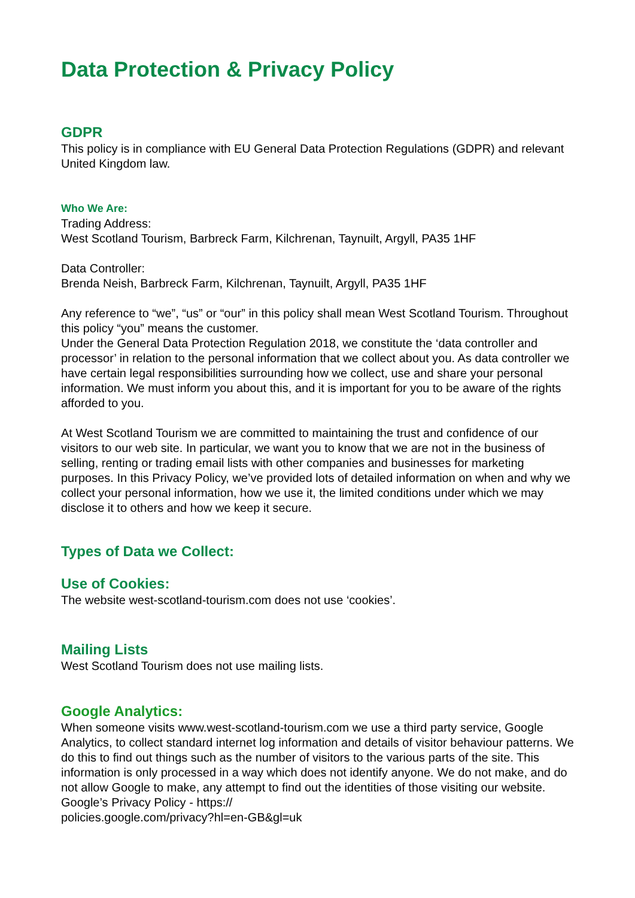Data Protection & Privacy Policy
GDPR
This policy is in compliance with EU General Data Protection Regulations (GDPR) and relevant United Kingdom law.
Who We Are:
Trading Address:
West Scotland Tourism, Barbreck Farm, Kilchrenan, Taynuilt, Argyll, PA35 1HF
Data Controller:
Brenda Neish, Barbreck Farm, Kilchrenan, Taynuilt, Argyll, PA35 1HF
Any reference to “we”, “us” or “our” in this policy shall mean West Scotland Tourism. Throughout this policy “you” means the customer.
Under the General Data Protection Regulation 2018, we constitute the ‘data controller and processor’ in relation to the personal information that we collect about you. As data controller we have certain legal responsibilities surrounding how we collect, use and share your personal information. We must inform you about this, and it is important for you to be aware of the rights afforded to you.
At West Scotland Tourism we are committed to maintaining the trust and confidence of our visitors to our web site. In particular, we want you to know that we are not in the business of selling, renting or trading email lists with other companies and businesses for marketing purposes. In this Privacy Policy, we’ve provided lots of detailed information on when and why we collect your personal information, how we use it, the limited conditions under which we may disclose it to others and how we keep it secure.
Types of Data we Collect:
Use of Cookies:
The website west-scotland-tourism.com does not use ‘cookies’.
Mailing Lists
West Scotland Tourism does not use mailing lists.
Google Analytics:
When someone visits www.west-scotland-tourism.com we use a third party service, Google Analytics, to collect standard internet log information and details of visitor behaviour patterns. We do this to find out things such as the number of visitors to the various parts of the site. This information is only processed in a way which does not identify anyone. We do not make, and do not allow Google to make, any attempt to find out the identities of those visiting our website. Google’s Privacy Policy - https://
policies.google.com/privacy?hl=en-GB&gl=uk